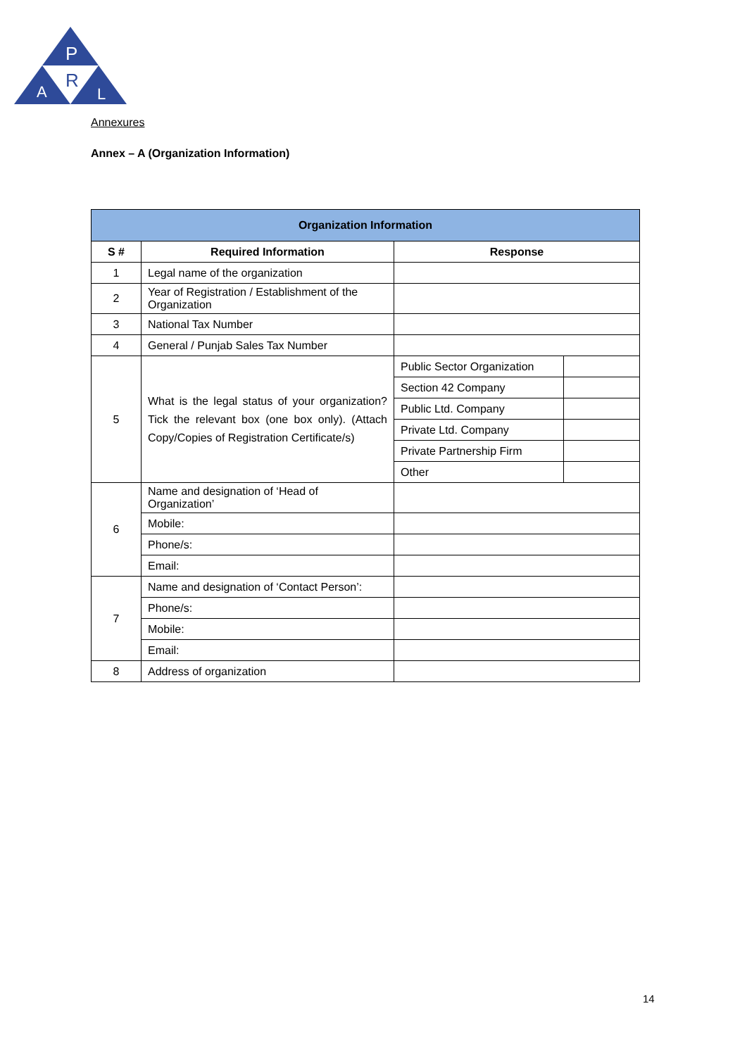P
R
A
L
Annexures
Annex – A (Organization Information)
| Organization Information | | | |
| --- | --- | --- | --- |
| S # | Required Information | Response | |
| 1 | Legal name of the organization | | |
| 2 | Year of Registration / Establishment of the Organization | | |
| 3 | National Tax Number | | |
| 4 | General / Punjab Sales Tax Number | | |
| 5 | What is the legal status of your organization? Tick the relevant box (one box only). (Attach Copy/Copies of Registration Certificate/s) | Public Sector Organization | |
| | | Section 42 Company | |
| | | Public Ltd. Company | |
| | | Private Ltd. Company | |
| | | Private Partnership Firm | |
| | | Other | |
| 6 | Name and designation of ‘Head of Organization’ | | |
| | Mobile: | | |
| | Phone/s: | | |
| | Email: | | |
| 7 | Name and designation of ‘Contact Person’: | | |
| | Phone/s: | | |
| | Mobile: | | |
| | Email: | | |
| 8 | Address of organization | | |
14